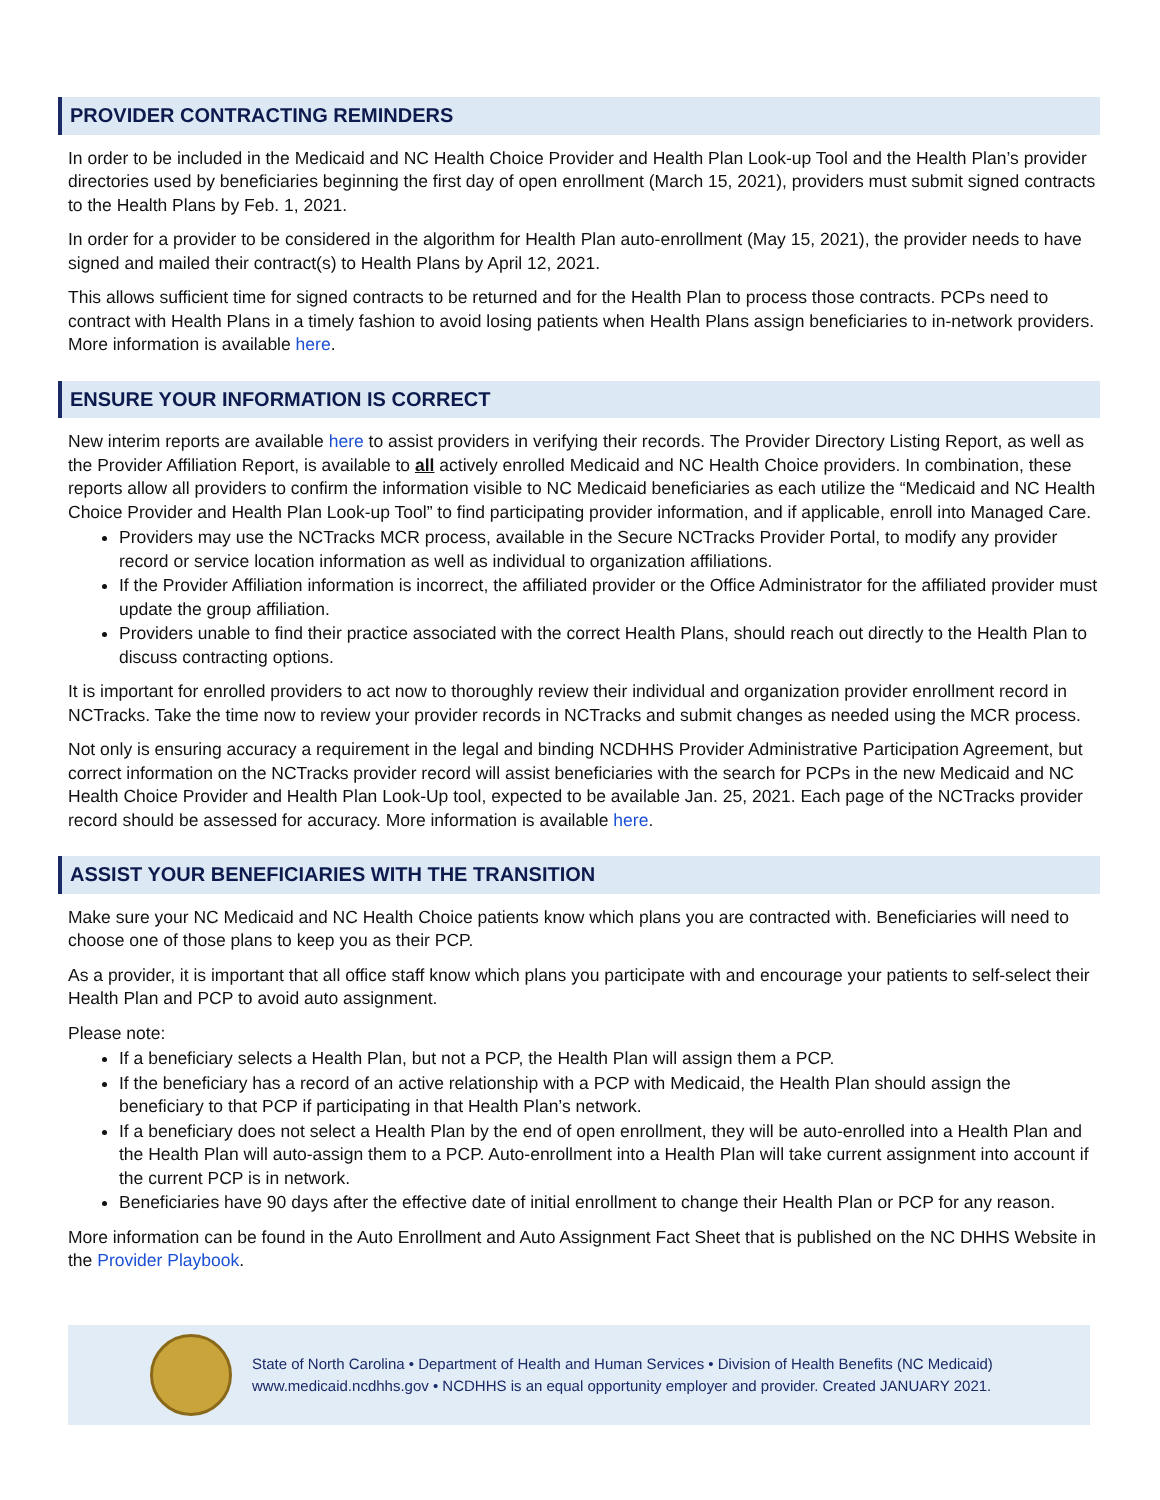PROVIDER CONTRACTING REMINDERS
In order to be included in the Medicaid and NC Health Choice Provider and Health Plan Look-up Tool and the Health Plan’s provider directories used by beneficiaries beginning the first day of open enrollment (March 15, 2021), providers must submit signed contracts to the Health Plans by Feb. 1, 2021.
In order for a provider to be considered in the algorithm for Health Plan auto-enrollment (May 15, 2021), the provider needs to have signed and mailed their contract(s) to Health Plans by April 12, 2021.
This allows sufficient time for signed contracts to be returned and for the Health Plan to process those contracts. PCPs need to contract with Health Plans in a timely fashion to avoid losing patients when Health Plans assign beneficiaries to in-network providers. More information is available here.
ENSURE YOUR INFORMATION IS CORRECT
New interim reports are available here to assist providers in verifying their records. The Provider Directory Listing Report, as well as the Provider Affiliation Report, is available to all actively enrolled Medicaid and NC Health Choice providers. In combination, these reports allow all providers to confirm the information visible to NC Medicaid beneficiaries as each utilize the “Medicaid and NC Health Choice Provider and Health Plan Look-up Tool” to find participating provider information, and if applicable, enroll into Managed Care.
Providers may use the NCTracks MCR process, available in the Secure NCTracks Provider Portal, to modify any provider record or service location information as well as individual to organization affiliations.
If the Provider Affiliation information is incorrect, the affiliated provider or the Office Administrator for the affiliated provider must update the group affiliation.
Providers unable to find their practice associated with the correct Health Plans, should reach out directly to the Health Plan to discuss contracting options.
It is important for enrolled providers to act now to thoroughly review their individual and organization provider enrollment record in NCTracks. Take the time now to review your provider records in NCTracks and submit changes as needed using the MCR process.
Not only is ensuring accuracy a requirement in the legal and binding NCDHHS Provider Administrative Participation Agreement, but correct information on the NCTracks provider record will assist beneficiaries with the search for PCPs in the new Medicaid and NC Health Choice Provider and Health Plan Look-Up tool, expected to be available Jan. 25, 2021. Each page of the NCTracks provider record should be assessed for accuracy. More information is available here.
ASSIST YOUR BENEFICIARIES WITH THE TRANSITION
Make sure your NC Medicaid and NC Health Choice patients know which plans you are contracted with. Beneficiaries will need to choose one of those plans to keep you as their PCP.
As a provider, it is important that all office staff know which plans you participate with and encourage your patients to self-select their Health Plan and PCP to avoid auto assignment.
Please note:
If a beneficiary selects a Health Plan, but not a PCP, the Health Plan will assign them a PCP.
If the beneficiary has a record of an active relationship with a PCP with Medicaid, the Health Plan should assign the beneficiary to that PCP if participating in that Health Plan’s network.
If a beneficiary does not select a Health Plan by the end of open enrollment, they will be auto-enrolled into a Health Plan and the Health Plan will auto-assign them to a PCP. Auto-enrollment into a Health Plan will take current assignment into account if the current PCP is in network.
Beneficiaries have 90 days after the effective date of initial enrollment to change their Health Plan or PCP for any reason.
More information can be found in the Auto Enrollment and Auto Assignment Fact Sheet that is published on the NC DHHS Website in the Provider Playbook.
State of North Carolina • Department of Health and Human Services • Division of Health Benefits (NC Medicaid)
www.medicaid.ncdhhs.gov • NCDHHS is an equal opportunity employer and provider. Created JANUARY 2021.